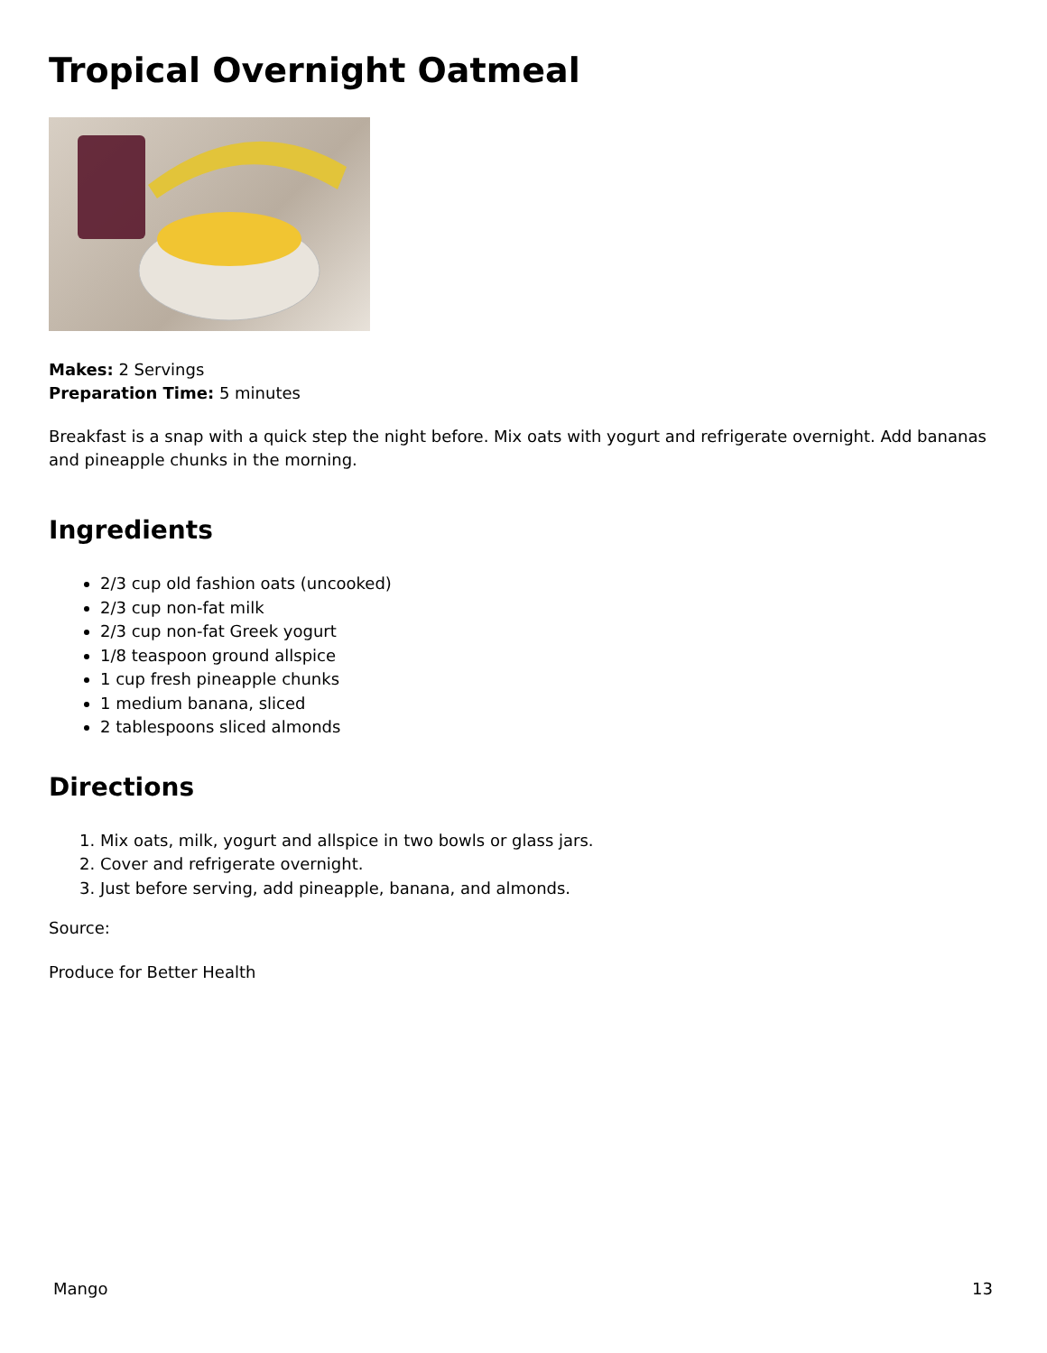Tropical Overnight Oatmeal
Makes: 2 Servings
Preparation Time: 5 minutes
Breakfast is a snap with a quick step the night before. Mix oats with yogurt and refrigerate overnight. Add bananas and pineapple chunks in the morning.
Ingredients
2/3 cup old fashion oats (uncooked)
2/3 cup non-fat milk
2/3 cup non-fat Greek yogurt
1/8 teaspoon ground allspice
1 cup fresh pineapple chunks
1 medium banana, sliced
2 tablespoons sliced almonds
Directions
1. Mix oats, milk, yogurt and allspice in two bowls or glass jars.
2. Cover and refrigerate overnight.
3. Just before serving, add pineapple, banana, and almonds.
Source:
Produce for Better Health
Mango 13